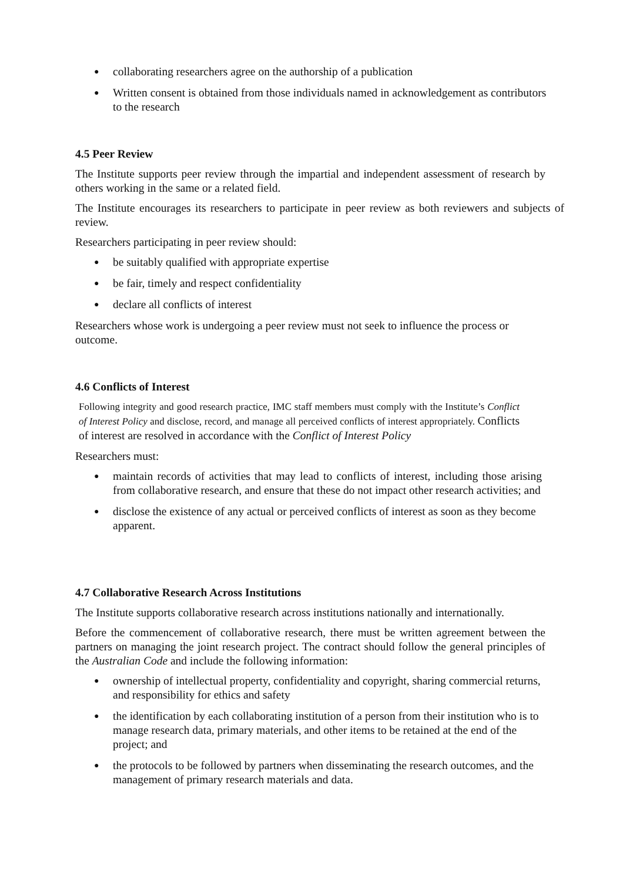● collaborating researchers agree on the authorship of a publication
● Written consent is obtained from those individuals named in acknowledgement as contributors to the research
4.5 Peer Review
The Institute supports peer review through the impartial and independent assessment of research by others working in the same or a related field.
The Institute encourages its researchers to participate in peer review as both reviewers and subjects of review.
Researchers participating in peer review should:
● be suitably qualified with appropriate expertise
● be fair, timely and respect confidentiality
● declare all conflicts of interest
Researchers whose work is undergoing a peer review must not seek to influence the process or outcome.
4.6 Conflicts of Interest
Following integrity and good research practice, IMC staff members must comply with the Institute’s Conflict of Interest Policy and disclose, record, and manage all perceived conflicts of interest appropriately. Conflicts of interest are resolved in accordance with the Conflict of Interest Policy
Researchers must:
● maintain records of activities that may lead to conflicts of interest, including those arising from collaborative research, and ensure that these do not impact other research activities; and
● disclose the existence of any actual or perceived conflicts of interest as soon as they become apparent.
4.7 Collaborative Research Across Institutions
The Institute supports collaborative research across institutions nationally and internationally.
Before the commencement of collaborative research, there must be written agreement between the partners on managing the joint research project. The contract should follow the general principles of the Australian Code and include the following information:
● ownership of intellectual property, confidentiality and copyright, sharing commercial returns, and responsibility for ethics and safety
● the identification by each collaborating institution of a person from their institution who is to manage research data, primary materials, and other items to be retained at the end of the project; and
● the protocols to be followed by partners when disseminating the research outcomes, and the management of primary research materials and data.